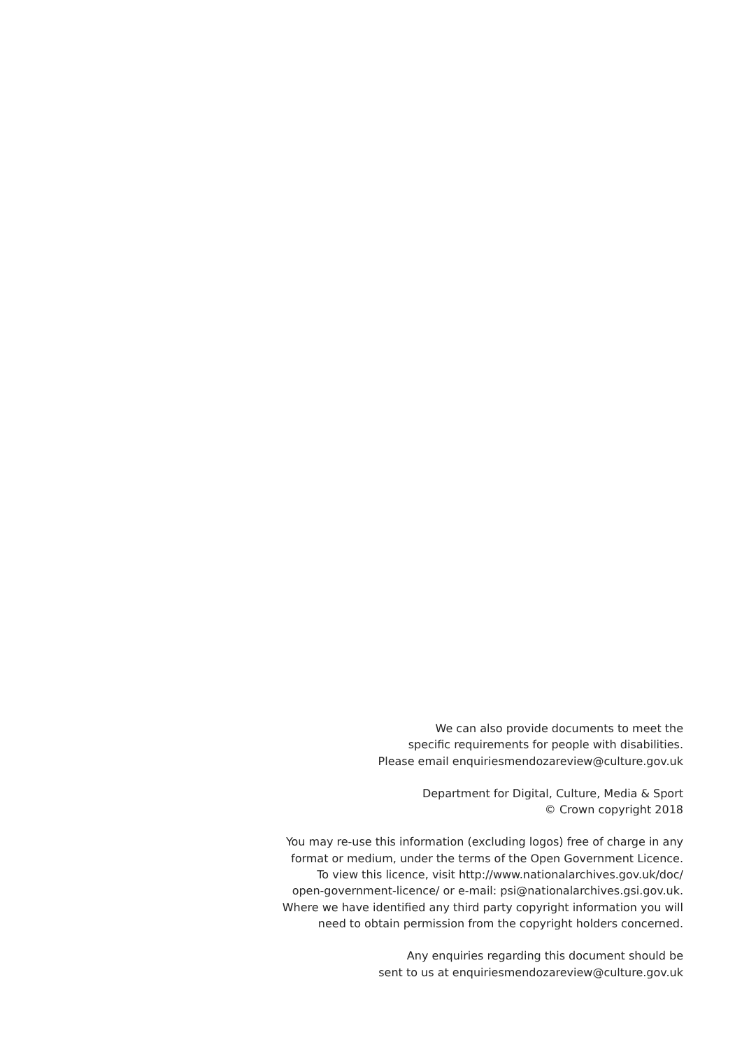We can also provide documents to meet the
specific requirements for people with disabilities.
Please email enquiriesmendozareview@culture.gov.uk
Department for Digital, Culture, Media & Sport
© Crown copyright 2018
You may re-use this information (excluding logos) free of charge in any
format or medium, under the terms of the Open Government Licence.
To view this licence, visit http://www.nationalarchives.gov.uk/doc/
open-government-licence/ or e-mail: psi@nationalarchives.gsi.gov.uk.
Where we have identified any third party copyright information you will
need to obtain permission from the copyright holders concerned.
Any enquiries regarding this document should be
sent to us at enquiriesmendozareview@culture.gov.uk